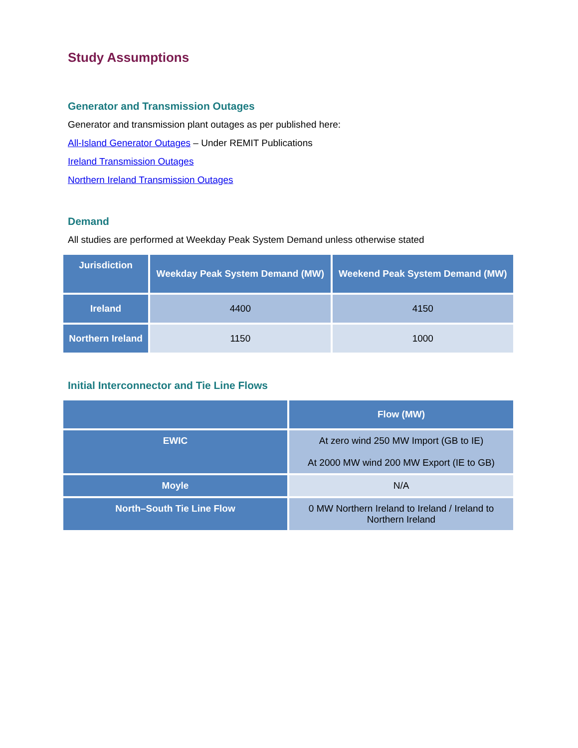Study Assumptions
Generator and Transmission Outages
Generator and transmission plant outages as per published here:
All-Island Generator Outages – Under REMIT Publications
Ireland Transmission Outages
Northern Ireland Transmission Outages
Demand
All studies are performed at Weekday Peak System Demand unless otherwise stated
| Jurisdiction | Weekday Peak System Demand (MW) | Weekend Peak System Demand (MW) |
| --- | --- | --- |
| Ireland | 4400 | 4150 |
| Northern Ireland | 1150 | 1000 |
Initial Interconnector and Tie Line Flows
| | Flow (MW) |
| --- | --- |
| EWIC | At zero wind 250 MW Import (GB to IE) At 2000 MW wind 200 MW Export (IE to GB) |
| Moyle | N/A |
| North–South Tie Line Flow | 0 MW Northern Ireland to Ireland / Ireland to Northern Ireland |